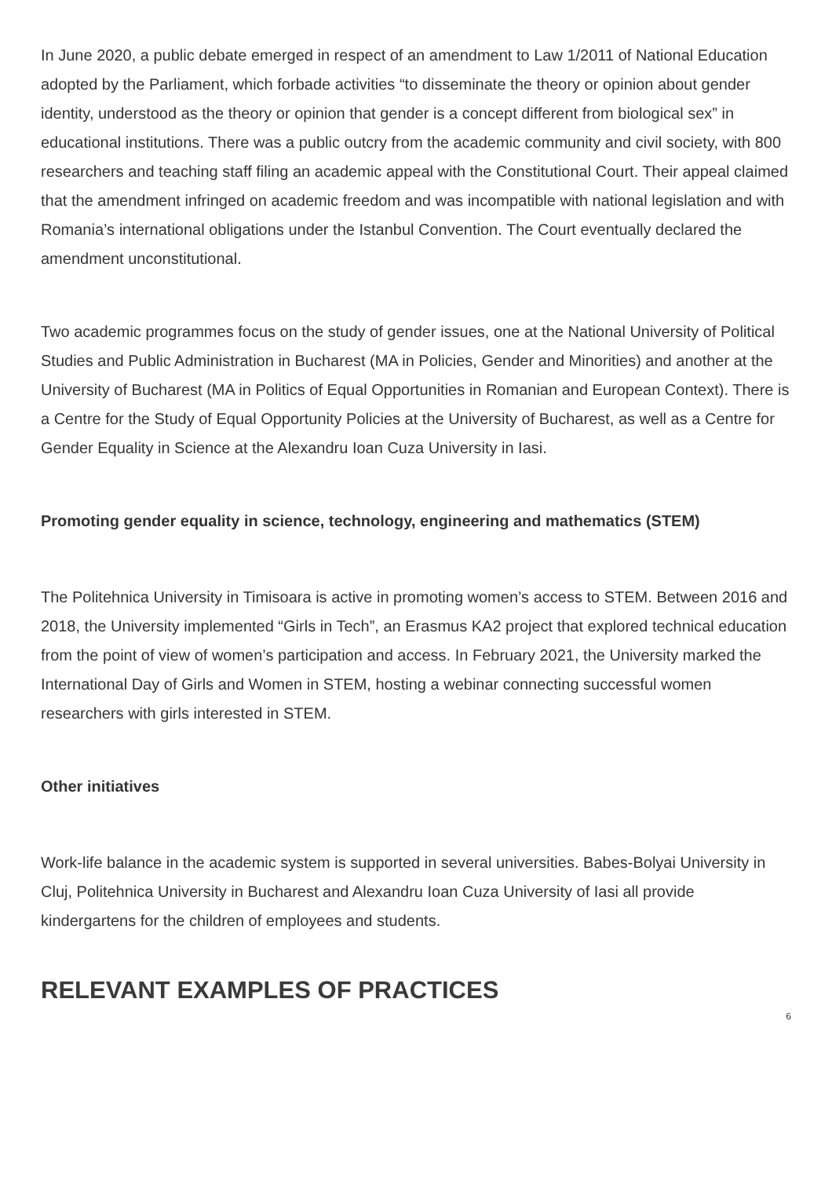In June 2020, a public debate emerged in respect of an amendment to Law 1/2011 of National Education adopted by the Parliament, which forbade activities “to disseminate the theory or opinion about gender identity, understood as the theory or opinion that gender is a concept different from biological sex” in educational institutions. There was a public outcry from the academic community and civil society, with 800 researchers and teaching staff filing an academic appeal with the Constitutional Court. Their appeal claimed that the amendment infringed on academic freedom and was incompatible with national legislation and with Romania’s international obligations under the Istanbul Convention. The Court eventually declared the amendment unconstitutional.
Two academic programmes focus on the study of gender issues, one at the National University of Political Studies and Public Administration in Bucharest (MA in Policies, Gender and Minorities) and another at the University of Bucharest (MA in Politics of Equal Opportunities in Romanian and European Context). There is a Centre for the Study of Equal Opportunity Policies at the University of Bucharest, as well as a Centre for Gender Equality in Science at the Alexandru Ioan Cuza University in Iasi.
Promoting gender equality in science, technology, engineering and mathematics (STEM)
The Politehnica University in Timisoara is active in promoting women’s access to STEM. Between 2016 and 2018, the University implemented “Girls in Tech”, an Erasmus KA2 project that explored technical education from the point of view of women’s participation and access. In February 2021, the University marked the International Day of Girls and Women in STEM, hosting a webinar connecting successful women researchers with girls interested in STEM.
Other initiatives
Work-life balance in the academic system is supported in several universities. Babes-Bolyai University in Cluj, Politehnica University in Bucharest and Alexandru Ioan Cuza University of Iasi all provide kindergartens for the children of employees and students.
RELEVANT EXAMPLES OF PRACTICES
6